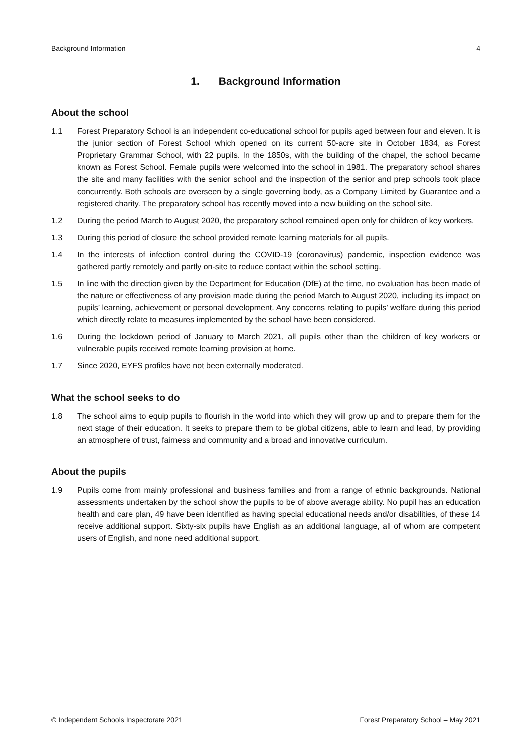Background Information 4
1. Background Information
About the school
1.1 Forest Preparatory School is an independent co-educational school for pupils aged between four and eleven. It is the junior section of Forest School which opened on its current 50-acre site in October 1834, as Forest Proprietary Grammar School, with 22 pupils. In the 1850s, with the building of the chapel, the school became known as Forest School. Female pupils were welcomed into the school in 1981. The preparatory school shares the site and many facilities with the senior school and the inspection of the senior and prep schools took place concurrently. Both schools are overseen by a single governing body, as a Company Limited by Guarantee and a registered charity. The preparatory school has recently moved into a new building on the school site.
1.2 During the period March to August 2020, the preparatory school remained open only for children of key workers.
1.3 During this period of closure the school provided remote learning materials for all pupils.
1.4 In the interests of infection control during the COVID-19 (coronavirus) pandemic, inspection evidence was gathered partly remotely and partly on-site to reduce contact within the school setting.
1.5 In line with the direction given by the Department for Education (DfE) at the time, no evaluation has been made of the nature or effectiveness of any provision made during the period March to August 2020, including its impact on pupils’ learning, achievement or personal development. Any concerns relating to pupils’ welfare during this period which directly relate to measures implemented by the school have been considered.
1.6 During the lockdown period of January to March 2021, all pupils other than the children of key workers or vulnerable pupils received remote learning provision at home.
1.7 Since 2020, EYFS profiles have not been externally moderated.
What the school seeks to do
1.8 The school aims to equip pupils to flourish in the world into which they will grow up and to prepare them for the next stage of their education. It seeks to prepare them to be global citizens, able to learn and lead, by providing an atmosphere of trust, fairness and community and a broad and innovative curriculum.
About the pupils
1.9 Pupils come from mainly professional and business families and from a range of ethnic backgrounds. National assessments undertaken by the school show the pupils to be of above average ability. No pupil has an education health and care plan, 49 have been identified as having special educational needs and/or disabilities, of these 14 receive additional support. Sixty-six pupils have English as an additional language, all of whom are competent users of English, and none need additional support.
© Independent Schools Inspectorate 2021 Forest Preparatory School – May 2021